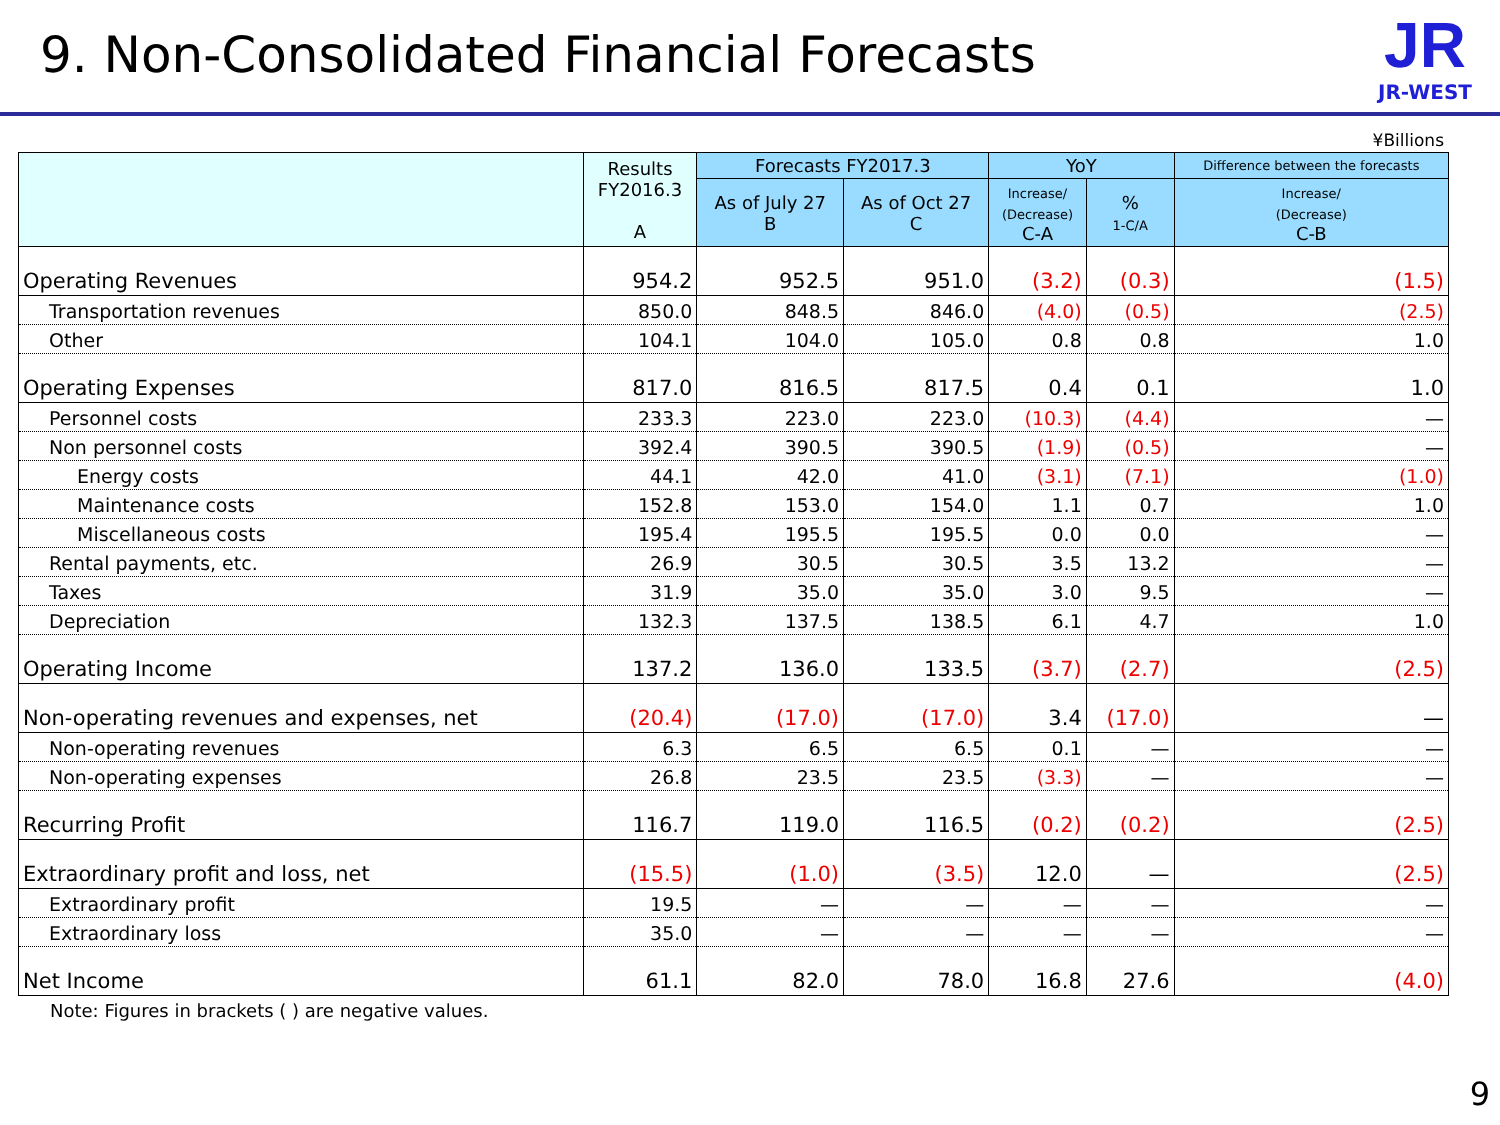9. Non-Consolidated Financial Forecasts
JR
JR-WEST
¥Billions
| | Results FY2016.3 A | Forecasts FY2017.3 | | YoY | | Difference between the forecasts |
| --- | --- | --- | --- | --- | --- | --- |
| | | As of July 27 B | As of Oct 27 C | Increase/ (Decrease) C-A | % 1-C/A | Increase/ (Decrease) C-B |
| Operating Revenues | 954.2 | 952.5 | 951.0 | (3.2) | (0.3) | (1.5) |
| Transportation revenues | 850.0 | 848.5 | 846.0 | (4.0) | (0.5) | (2.5) |
| Other | 104.1 | 104.0 | 105.0 | 0.8 | 0.8 | 1.0 |
| Operating Expenses | 817.0 | 816.5 | 817.5 | 0.4 | 0.1 | 1.0 |
| Personnel costs | 233.3 | 223.0 | 223.0 | (10.3) | (4.4) | — |
| Non personnel costs | 392.4 | 390.5 | 390.5 | (1.9) | (0.5) | — |
| Energy costs | 44.1 | 42.0 | 41.0 | (3.1) | (7.1) | (1.0) |
| Maintenance costs | 152.8 | 153.0 | 154.0 | 1.1 | 0.7 | 1.0 |
| Miscellaneous costs | 195.4 | 195.5 | 195.5 | 0.0 | 0.0 | — |
| Rental payments, etc. | 26.9 | 30.5 | 30.5 | 3.5 | 13.2 | — |
| Taxes | 31.9 | 35.0 | 35.0 | 3.0 | 9.5 | — |
| Depreciation | 132.3 | 137.5 | 138.5 | 6.1 | 4.7 | 1.0 |
| Operating Income | 137.2 | 136.0 | 133.5 | (3.7) | (2.7) | (2.5) |
| Non-operating revenues and expenses, net | (20.4) | (17.0) | (17.0) | 3.4 | (17.0) | — |
| Non-operating revenues | 6.3 | 6.5 | 6.5 | 0.1 | — | — |
| Non-operating expenses | 26.8 | 23.5 | 23.5 | (3.3) | — | — |
| Recurring Profit | 116.7 | 119.0 | 116.5 | (0.2) | (0.2) | (2.5) |
| Extraordinary profit and loss, net | (15.5) | (1.0) | (3.5) | 12.0 | — | (2.5) |
| Extraordinary profit | 19.5 | — | — | — | — | — |
| Extraordinary loss | 35.0 | — | — | — | — | — |
| Net Income | 61.1 | 82.0 | 78.0 | 16.8 | 27.6 | (4.0) |
Note: Figures in brackets ( ) are negative values.
9